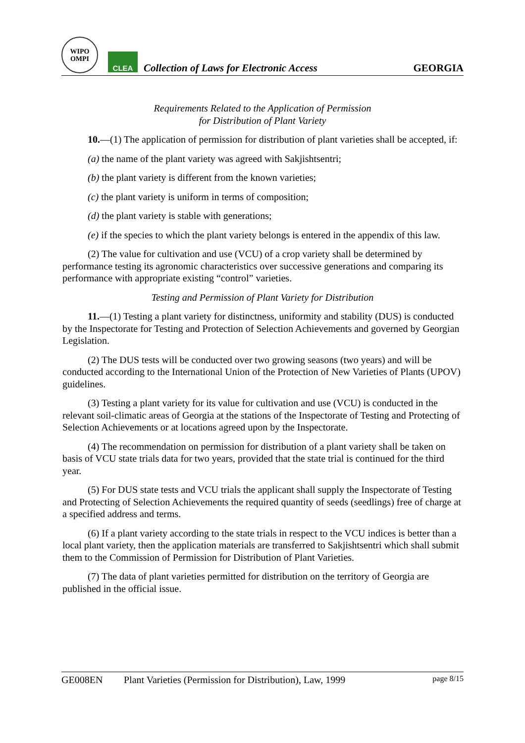WIPO
OMPI
CLEA
Collection of Laws for Electronic Access
GEORGIA
Requirements Related to the Application of Permission
for Distribution of Plant Variety
10.—(1) The application of permission for distribution of plant varieties shall be accepted, if:
(a) the name of the plant variety was agreed with Sakjishtsentri;
(b) the plant variety is different from the known varieties;
(c) the plant variety is uniform in terms of composition;
(d) the plant variety is stable with generations;
(e) if the species to which the plant variety belongs is entered in the appendix of this law.
(2) The value for cultivation and use (VCU) of a crop variety shall be determined by performance testing its agronomic characteristics over successive generations and comparing its performance with appropriate existing “control” varieties.
Testing and Permission of Plant Variety for Distribution
11.—(1) Testing a plant variety for distinctness, uniformity and stability (DUS) is conducted by the Inspectorate for Testing and Protection of Selection Achievements and governed by Georgian Legislation.
(2) The DUS tests will be conducted over two growing seasons (two years) and will be conducted according to the International Union of the Protection of New Varieties of Plants (UPOV) guidelines.
(3) Testing a plant variety for its value for cultivation and use (VCU) is conducted in the relevant soil-climatic areas of Georgia at the stations of the Inspectorate of Testing and Protecting of Selection Achievements or at locations agreed upon by the Inspectorate.
(4) The recommendation on permission for distribution of a plant variety shall be taken on basis of VCU state trials data for two years, provided that the state trial is continued for the third year.
(5) For DUS state tests and VCU trials the applicant shall supply the Inspectorate of Testing and Protecting of Selection Achievements the required quantity of seeds (seedlings) free of charge at a specified address and terms.
(6) If a plant variety according to the state trials in respect to the VCU indices is better than a local plant variety, then the application materials are transferred to Sakjishtsentri which shall submit them to the Commission of Permission for Distribution of Plant Varieties.
(7) The data of plant varieties permitted for distribution on the territory of Georgia are published in the official issue.
GE008EN Plant Varieties (Permission for Distribution), Law, 1999 page 8/15